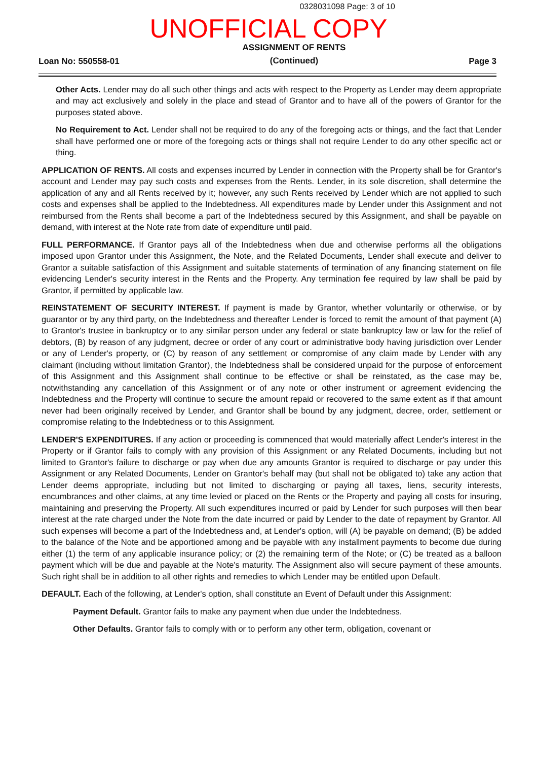0328031098 Page: 3 of 10
UNOFFICIAL COPY
Loan No: 550558-01
ASSIGNMENT OF RENTS
(Continued)
Page 3
Other Acts. Lender may do all such other things and acts with respect to the Property as Lender may deem appropriate and may act exclusively and solely in the place and stead of Grantor and to have all of the powers of Grantor for the purposes stated above.
No Requirement to Act. Lender shall not be required to do any of the foregoing acts or things, and the fact that Lender shall have performed one or more of the foregoing acts or things shall not require Lender to do any other specific act or thing.
APPLICATION OF RENTS. All costs and expenses incurred by Lender in connection with the Property shall be for Grantor's account and Lender may pay such costs and expenses from the Rents. Lender, in its sole discretion, shall determine the application of any and all Rents received by it; however, any such Rents received by Lender which are not applied to such costs and expenses shall be applied to the Indebtedness. All expenditures made by Lender under this Assignment and not reimbursed from the Rents shall become a part of the Indebtedness secured by this Assignment, and shall be payable on demand, with interest at the Note rate from date of expenditure until paid.
FULL PERFORMANCE. If Grantor pays all of the Indebtedness when due and otherwise performs all the obligations imposed upon Grantor under this Assignment, the Note, and the Related Documents, Lender shall execute and deliver to Grantor a suitable satisfaction of this Assignment and suitable statements of termination of any financing statement on file evidencing Lender's security interest in the Rents and the Property. Any termination fee required by law shall be paid by Grantor, if permitted by applicable law.
REINSTATEMENT OF SECURITY INTEREST. If payment is made by Grantor, whether voluntarily or otherwise, or by guarantor or by any third party, on the Indebtedness and thereafter Lender is forced to remit the amount of that payment (A) to Grantor's trustee in bankruptcy or to any similar person under any federal or state bankruptcy law or law for the relief of debtors, (B) by reason of any judgment, decree or order of any court or administrative body having jurisdiction over Lender or any of Lender's property, or (C) by reason of any settlement or compromise of any claim made by Lender with any claimant (including without limitation Grantor), the Indebtedness shall be considered unpaid for the purpose of enforcement of this Assignment and this Assignment shall continue to be effective or shall be reinstated, as the case may be, notwithstanding any cancellation of this Assignment or of any note or other instrument or agreement evidencing the Indebtedness and the Property will continue to secure the amount repaid or recovered to the same extent as if that amount never had been originally received by Lender, and Grantor shall be bound by any judgment, decree, order, settlement or compromise relating to the Indebtedness or to this Assignment.
LENDER'S EXPENDITURES. If any action or proceeding is commenced that would materially affect Lender's interest in the Property or if Grantor fails to comply with any provision of this Assignment or any Related Documents, including but not limited to Grantor's failure to discharge or pay when due any amounts Grantor is required to discharge or pay under this Assignment or any Related Documents, Lender on Grantor's behalf may (but shall not be obligated to) take any action that Lender deems appropriate, including but not limited to discharging or paying all taxes, liens, security interests, encumbrances and other claims, at any time levied or placed on the Rents or the Property and paying all costs for insuring, maintaining and preserving the Property. All such expenditures incurred or paid by Lender for such purposes will then bear interest at the rate charged under the Note from the date incurred or paid by Lender to the date of repayment by Grantor. All such expenses will become a part of the Indebtedness and, at Lender's option, will (A) be payable on demand; (B) be added to the balance of the Note and be apportioned among and be payable with any installment payments to become due during either (1) the term of any applicable insurance policy; or (2) the remaining term of the Note; or (C) be treated as a balloon payment which will be due and payable at the Note's maturity. The Assignment also will secure payment of these amounts. Such right shall be in addition to all other rights and remedies to which Lender may be entitled upon Default.
DEFAULT. Each of the following, at Lender's option, shall constitute an Event of Default under this Assignment:
Payment Default. Grantor fails to make any payment when due under the Indebtedness.
Other Defaults. Grantor fails to comply with or to perform any other term, obligation, covenant or